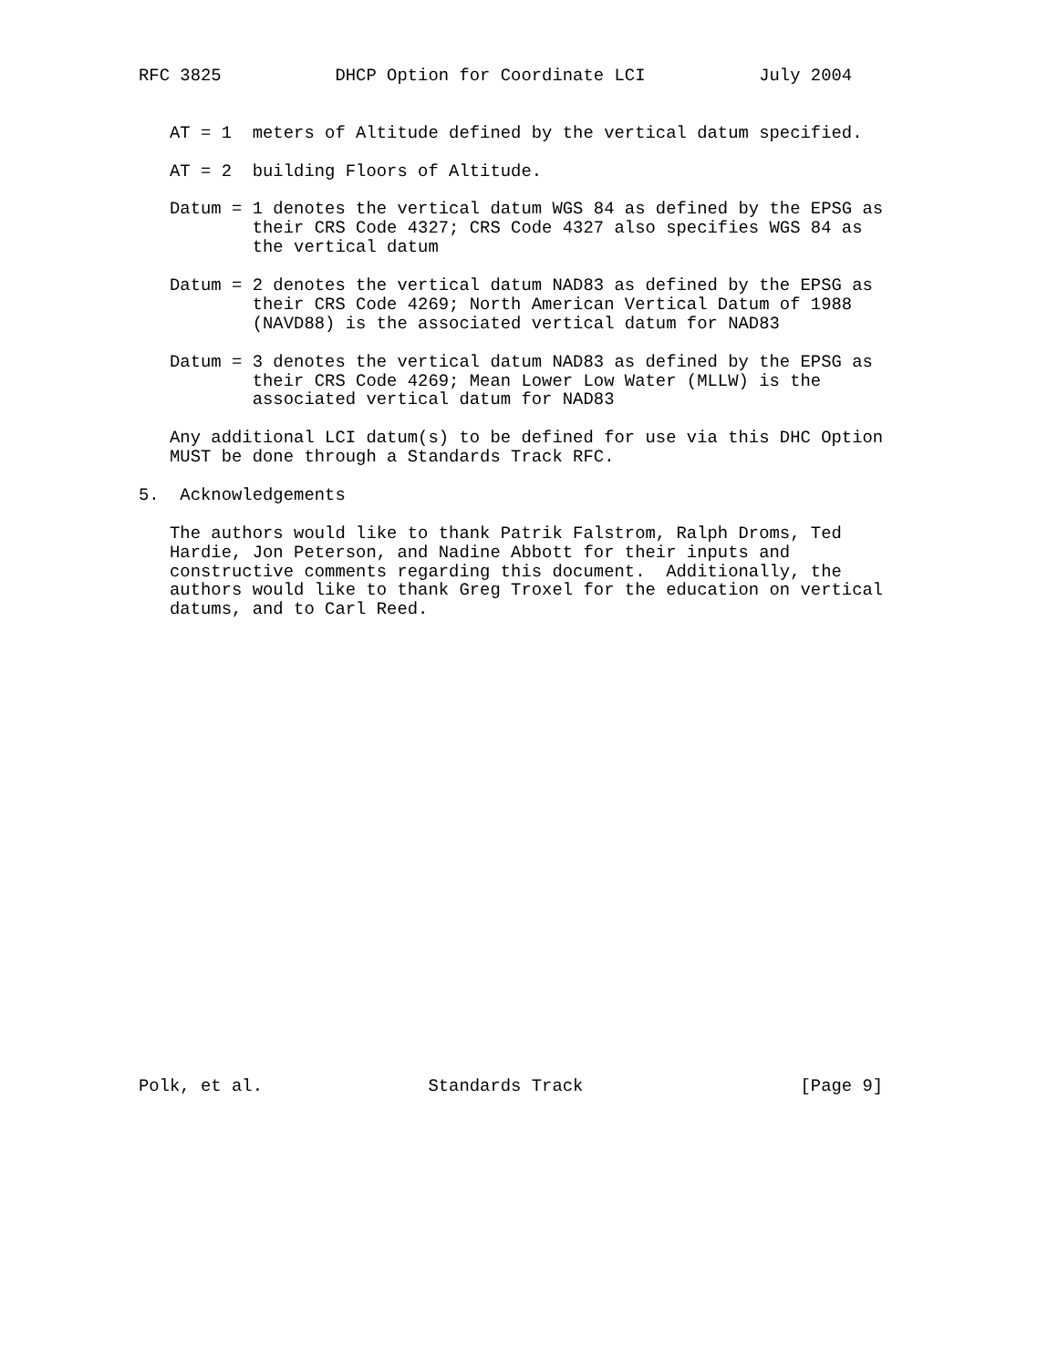RFC 3825           DHCP Option for Coordinate LCI           July 2004


   AT = 1  meters of Altitude defined by the vertical datum specified.

   AT = 2  building Floors of Altitude.

   Datum = 1 denotes the vertical datum WGS 84 as defined by the EPSG as
           their CRS Code 4327; CRS Code 4327 also specifies WGS 84 as
           the vertical datum

   Datum = 2 denotes the vertical datum NAD83 as defined by the EPSG as
           their CRS Code 4269; North American Vertical Datum of 1988
           (NAVD88) is the associated vertical datum for NAD83

   Datum = 3 denotes the vertical datum NAD83 as defined by the EPSG as
           their CRS Code 4269; Mean Lower Low Water (MLLW) is the
           associated vertical datum for NAD83

   Any additional LCI datum(s) to be defined for use via this DHC Option
   MUST be done through a Standards Track RFC.

5.  Acknowledgements

   The authors would like to thank Patrik Falstrom, Ralph Droms, Ted
   Hardie, Jon Peterson, and Nadine Abbott for their inputs and
   constructive comments regarding this document.  Additionally, the
   authors would like to thank Greg Troxel for the education on vertical
   datums, and to Carl Reed.
























Polk, et al.                Standards Track                     [Page 9]